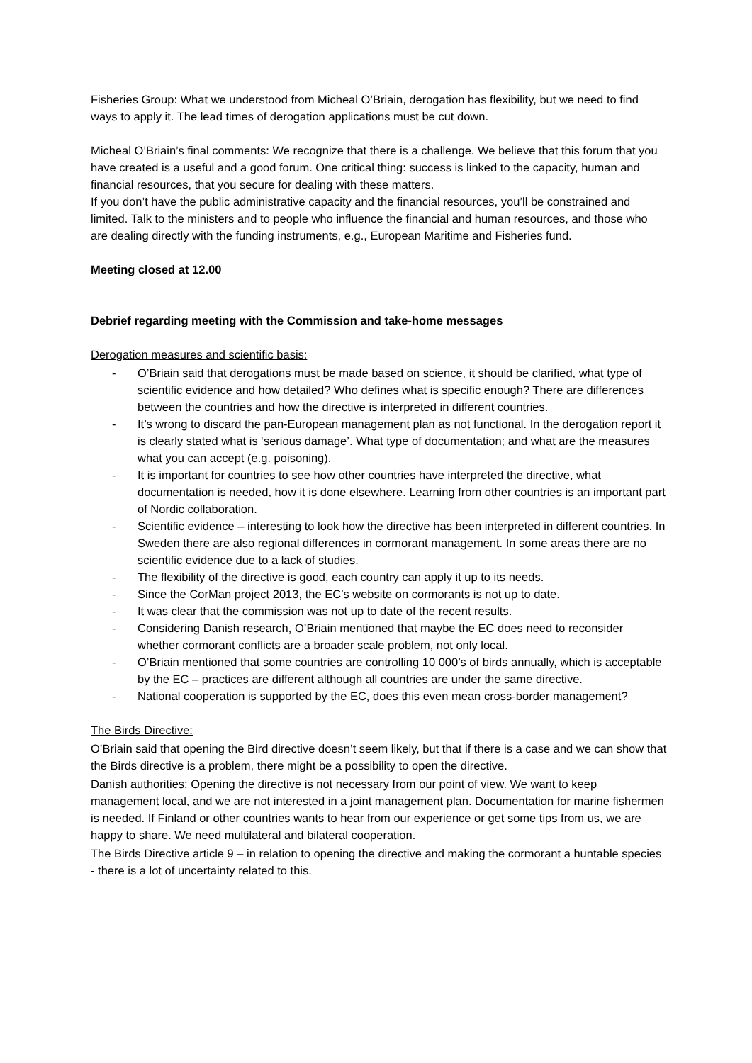Fisheries Group: What we understood from Micheal O’Briain, derogation has flexibility, but we need to find ways to apply it. The lead times of derogation applications must be cut down.
Micheal O’Briain’s final comments: We recognize that there is a challenge. We believe that this forum that you have created is a useful and a good forum. One critical thing: success is linked to the capacity, human and financial resources, that you secure for dealing with these matters.
If you don’t have the public administrative capacity and the financial resources, you’ll be constrained and limited. Talk to the ministers and to people who influence the financial and human resources, and those who are dealing directly with the funding instruments, e.g., European Maritime and Fisheries fund.
Meeting closed at 12.00
Debrief regarding meeting with the Commission and take-home messages
Derogation measures and scientific basis:
- O’Briain said that derogations must be made based on science, it should be clarified, what type of scientific evidence and how detailed? Who defines what is specific enough? There are differences between the countries and how the directive is interpreted in different countries.
- It’s wrong to discard the pan-European management plan as not functional. In the derogation report it is clearly stated what is ‘serious damage’. What type of documentation; and what are the measures what you can accept (e.g. poisoning).
- It is important for countries to see how other countries have interpreted the directive, what documentation is needed, how it is done elsewhere. Learning from other countries is an important part of Nordic collaboration.
- Scientific evidence – interesting to look how the directive has been interpreted in different countries. In Sweden there are also regional differences in cormorant management. In some areas there are no scientific evidence due to a lack of studies.
- The flexibility of the directive is good, each country can apply it up to its needs.
- Since the CorMan project 2013, the EC’s website on cormorants is not up to date.
- It was clear that the commission was not up to date of the recent results.
- Considering Danish research, O’Briain mentioned that maybe the EC does need to reconsider whether cormorant conflicts are a broader scale problem, not only local.
- O’Briain mentioned that some countries are controlling 10 000’s of birds annually, which is acceptable by the EC – practices are different although all countries are under the same directive.
- National cooperation is supported by the EC, does this even mean cross-border management?
The Birds Directive:
O’Briain said that opening the Bird directive doesn’t seem likely, but that if there is a case and we can show that the Birds directive is a problem, there might be a possibility to open the directive.
Danish authorities: Opening the directive is not necessary from our point of view. We want to keep management local, and we are not interested in a joint management plan. Documentation for marine fishermen is needed. If Finland or other countries wants to hear from our experience or get some tips from us, we are happy to share. We need multilateral and bilateral cooperation.
The Birds Directive article 9 – in relation to opening the directive and making the cormorant a huntable species - there is a lot of uncertainty related to this.